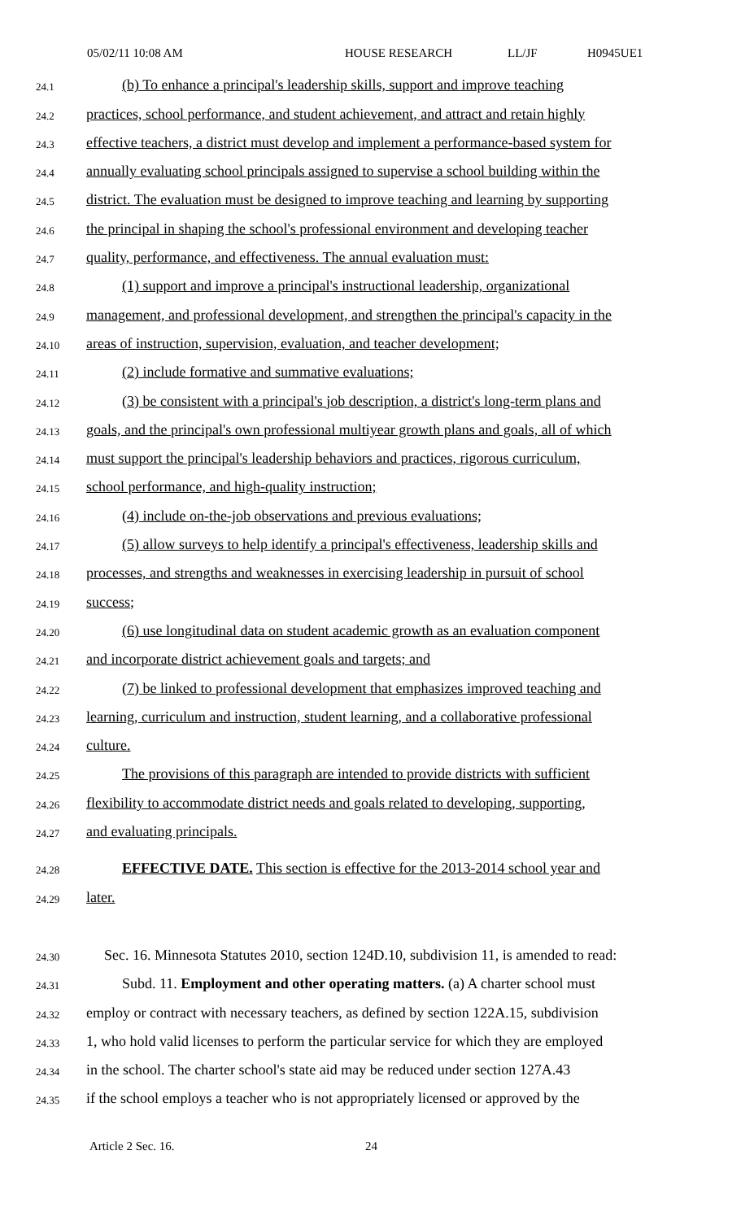05/02/11 10:08 AM HOUSE RESEARCH LL/JF H0945UE1
24.1 (b) To enhance a principal's leadership skills, support and improve teaching
24.2 practices, school performance, and student achievement, and attract and retain highly
24.3 effective teachers, a district must develop and implement a performance-based system for
24.4 annually evaluating school principals assigned to supervise a school building within the
24.5 district. The evaluation must be designed to improve teaching and learning by supporting
24.6 the principal in shaping the school's professional environment and developing teacher
24.7 quality, performance, and effectiveness. The annual evaluation must:
24.8 (1) support and improve a principal's instructional leadership, organizational
24.9 management, and professional development, and strengthen the principal's capacity in the
24.10 areas of instruction, supervision, evaluation, and teacher development;
24.11 (2) include formative and summative evaluations;
24.12 (3) be consistent with a principal's job description, a district's long-term plans and
24.13 goals, and the principal's own professional multiyear growth plans and goals, all of which
24.14 must support the principal's leadership behaviors and practices, rigorous curriculum,
24.15 school performance, and high-quality instruction;
24.16 (4) include on-the-job observations and previous evaluations;
24.17 (5) allow surveys to help identify a principal's effectiveness, leadership skills and
24.18 processes, and strengths and weaknesses in exercising leadership in pursuit of school
24.19 success;
24.20 (6) use longitudinal data on student academic growth as an evaluation component
24.21 and incorporate district achievement goals and targets; and
24.22 (7) be linked to professional development that emphasizes improved teaching and
24.23 learning, curriculum and instruction, student learning, and a collaborative professional
24.24 culture.
24.25 The provisions of this paragraph are intended to provide districts with sufficient
24.26 flexibility to accommodate district needs and goals related to developing, supporting,
24.27 and evaluating principals.
24.28 EFFECTIVE DATE. This section is effective for the 2013-2014 school year and
24.29 later.
24.30 Sec. 16. Minnesota Statutes 2010, section 124D.10, subdivision 11, is amended to read:
24.31 Subd. 11. Employment and other operating matters. (a) A charter school must
24.32 employ or contract with necessary teachers, as defined by section 122A.15, subdivision
24.33 1, who hold valid licenses to perform the particular service for which they are employed
24.34 in the school. The charter school's state aid may be reduced under section 127A.43
24.35 if the school employs a teacher who is not appropriately licensed or approved by the
Article 2 Sec. 16. 24